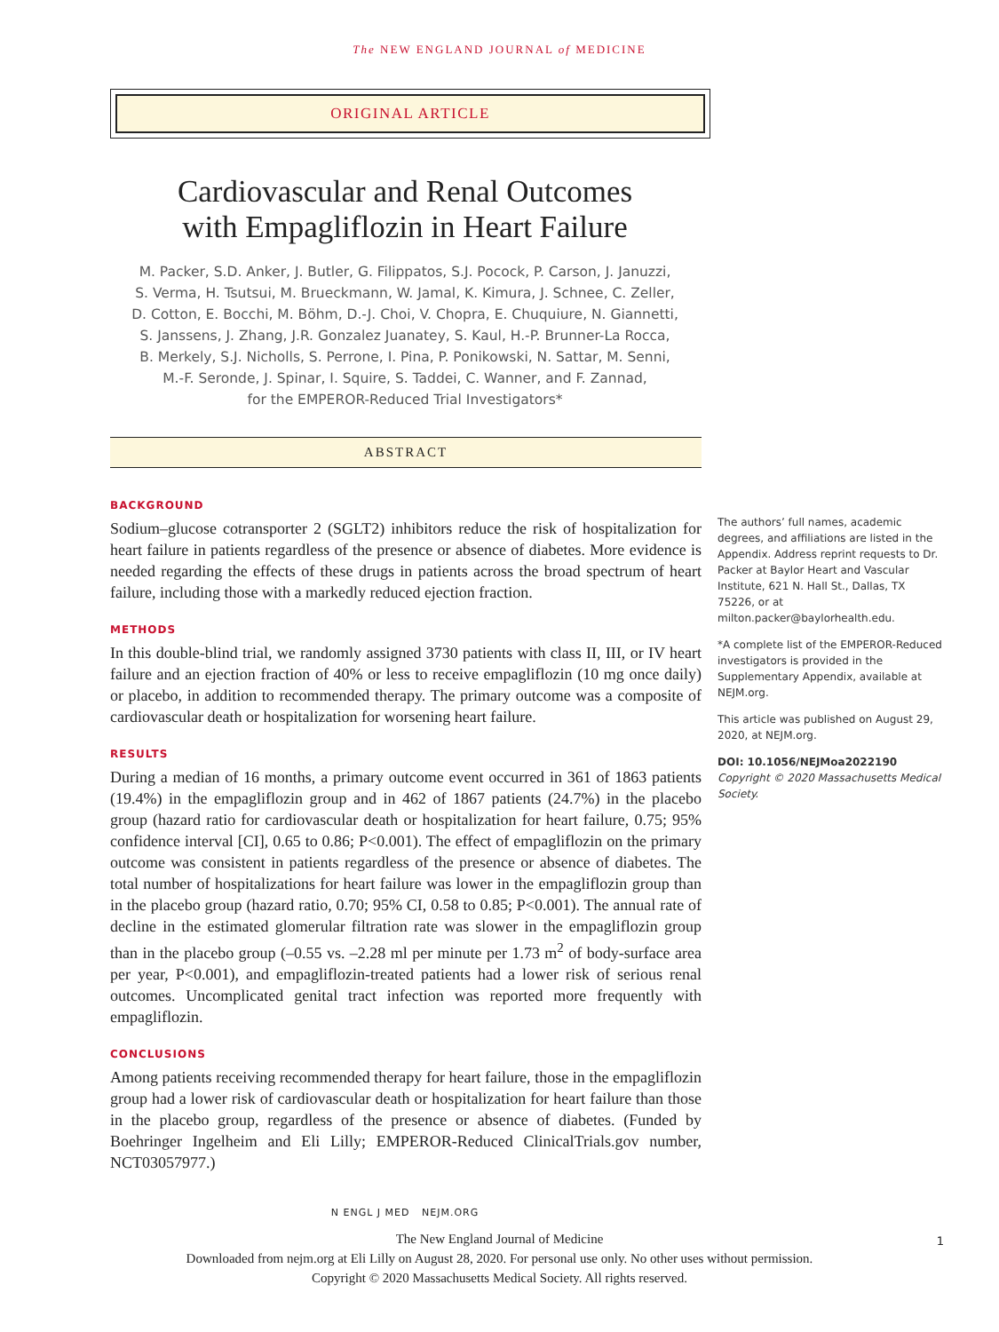The NEW ENGLAND JOURNAL of MEDICINE
ORIGINAL ARTICLE
Cardiovascular and Renal Outcomes
with Empagliflozin in Heart Failure
M. Packer, S.D. Anker, J. Butler, G. Filippatos, S.J. Pocock, P. Carson, J. Januzzi,
S. Verma, H. Tsutsui, M. Brueckmann, W. Jamal, K. Kimura, J. Schnee, C. Zeller,
D. Cotton, E. Bocchi, M. Böhm, D.-J. Choi, V. Chopra, E. Chuquiure, N. Giannetti,
S. Janssens, J. Zhang, J.R. Gonzalez Juanatey, S. Kaul, H.-P. Brunner-La Rocca,
B. Merkely, S.J. Nicholls, S. Perrone, I. Pina, P. Ponikowski, N. Sattar, M. Senni,
M.-F. Seronde, J. Spinar, I. Squire, S. Taddei, C. Wanner, and F. Zannad,
for the EMPEROR-Reduced Trial Investigators*
ABSTRACT
BACKGROUND
Sodium–glucose cotransporter 2 (SGLT2) inhibitors reduce the risk of hospitalization for heart failure in patients regardless of the presence or absence of diabetes. More evidence is needed regarding the effects of these drugs in patients across the broad spectrum of heart failure, including those with a markedly reduced ejection fraction.
METHODS
In this double-blind trial, we randomly assigned 3730 patients with class II, III, or IV heart failure and an ejection fraction of 40% or less to receive empagliflozin (10 mg once daily) or placebo, in addition to recommended therapy. The primary outcome was a composite of cardiovascular death or hospitalization for worsening heart failure.
RESULTS
During a median of 16 months, a primary outcome event occurred in 361 of 1863 patients (19.4%) in the empagliflozin group and in 462 of 1867 patients (24.7%) in the placebo group (hazard ratio for cardiovascular death or hospitalization for heart failure, 0.75; 95% confidence interval [CI], 0.65 to 0.86; P<0.001). The effect of empagliflozin on the primary outcome was consistent in patients regardless of the presence or absence of diabetes. The total number of hospitalizations for heart failure was lower in the empagliflozin group than in the placebo group (hazard ratio, 0.70; 95% CI, 0.58 to 0.85; P<0.001). The annual rate of decline in the estimated glomerular filtration rate was slower in the empagliflozin group than in the placebo group (–0.55 vs. –2.28 ml per minute per 1.73 m<sup>2</sup> of body-surface area per year, P<0.001), and empagliflozin-treated patients had a lower risk of serious renal outcomes. Uncomplicated genital tract infection was reported more frequently with empagliflozin.
CONCLUSIONS
Among patients receiving recommended therapy for heart failure, those in the empagliflozin group had a lower risk of cardiovascular death or hospitalization for heart failure than those in the placebo group, regardless of the presence or absence of diabetes. (Funded by Boehringer Ingelheim and Eli Lilly; EMPEROR-Reduced ClinicalTrials.gov number, NCT03057977.)
The authors’ full names, academic degrees, and affiliations are listed in the Appendix. Address reprint requests to Dr. Packer at Baylor Heart and Vascular Institute, 621 N. Hall St., Dallas, TX 75226, or at milton.packer@baylorhealth.edu.
*A complete list of the EMPEROR-Reduced investigators is provided in the Supplementary Appendix, available at NEJM.org.
This article was published on August 29, 2020, at NEJM.org.
DOI: 10.1056/NEJMoa2022190
Copyright © 2020 Massachusetts Medical Society.
N ENGL J MED NEJM.ORG
1
The New England Journal of Medicine
Downloaded from nejm.org at Eli Lilly on August 28, 2020. For personal use only. No other uses without permission.
Copyright © 2020 Massachusetts Medical Society. All rights reserved.